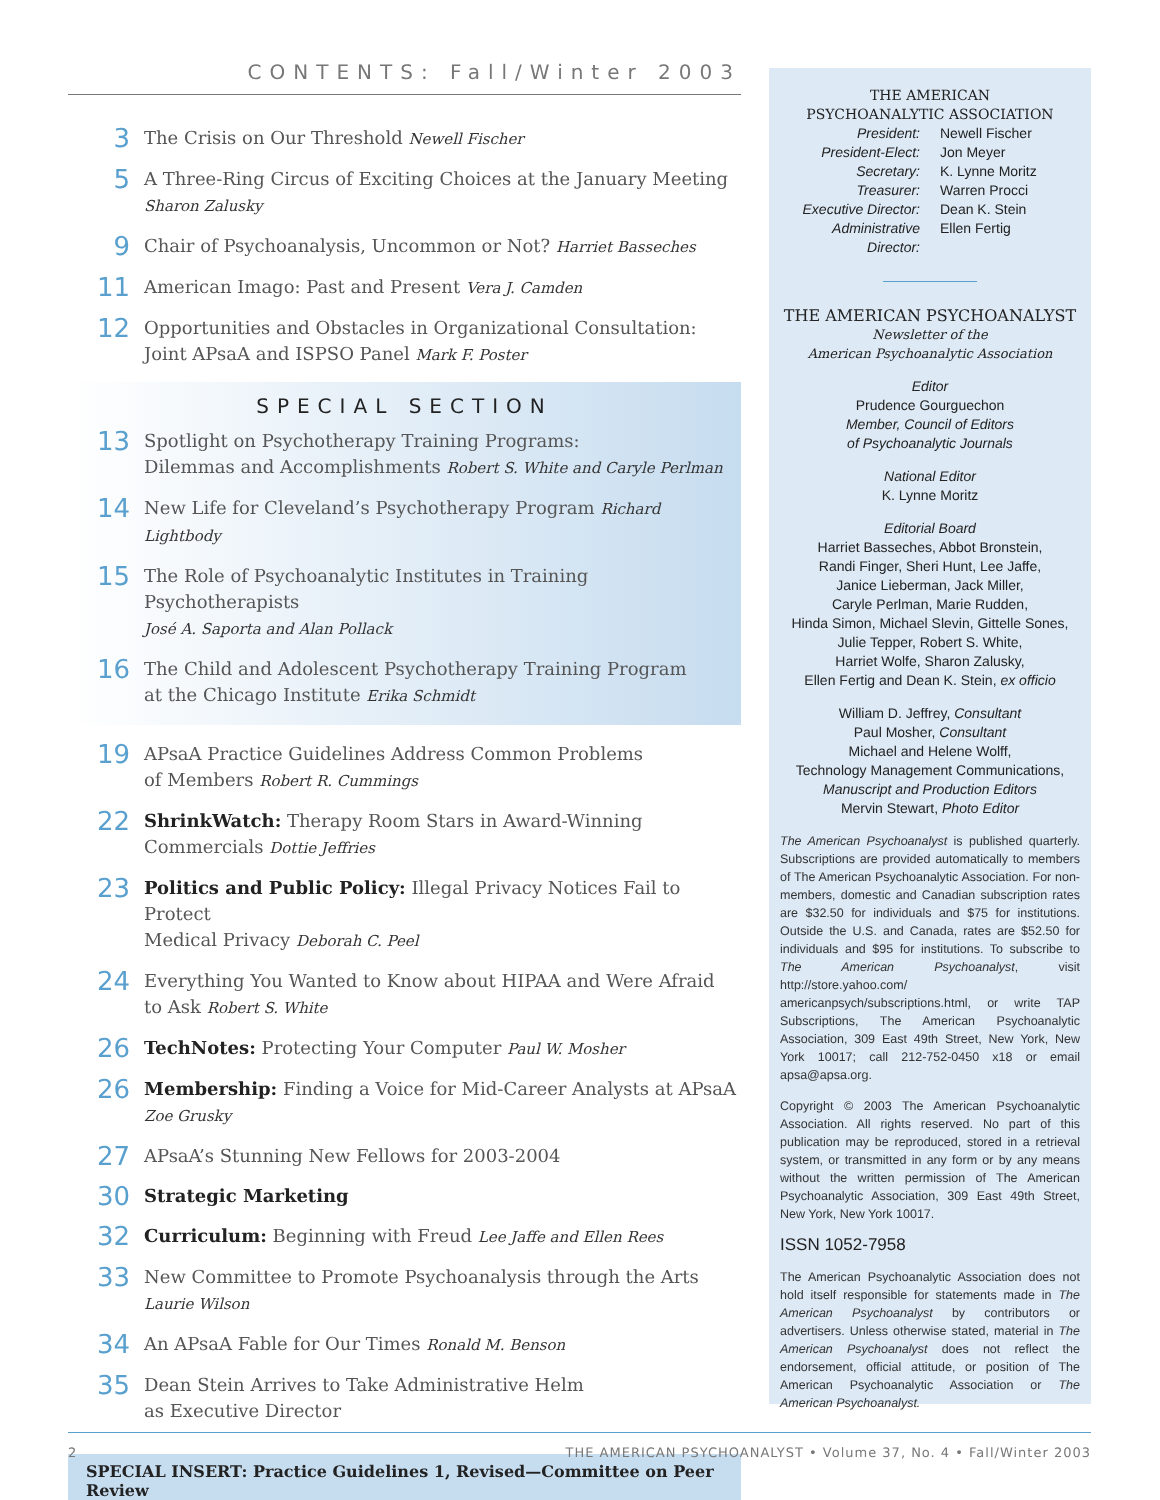CONTENTS: Fall/Winter 2003
3 The Crisis on Our Threshold Newell Fischer
5 A Three-Ring Circus of Exciting Choices at the January Meeting
Sharon Zalusky
9 Chair of Psychoanalysis, Uncommon or Not? Harriet Basseches
11 American Imago: Past and Present Vera J. Camden
12 Opportunities and Obstacles in Organizational Consultation:
Joint APsaA and ISPSO Panel Mark F. Poster
SPECIAL SECTION
13 Spotlight on Psychotherapy Training Programs:
Dilemmas and Accomplishments Robert S. White and Caryle Perlman
14 New Life for Cleveland’s Psychotherapy Program Richard Lightbody
15 The Role of Psychoanalytic Institutes in Training Psychotherapists
José A. Saporta and Alan Pollack
16 The Child and Adolescent Psychotherapy Training Program
at the Chicago Institute Erika Schmidt
19 APsaA Practice Guidelines Address Common Problems
of Members Robert R. Cummings
22 ShrinkWatch: Therapy Room Stars in Award-Winning
Commercials Dottie Jeffries
23 Politics and Public Policy: Illegal Privacy Notices Fail to Protect
Medical Privacy Deborah C. Peel
24 Everything You Wanted to Know about HIPAA and Were Afraid
to Ask Robert S. White
26 TechNotes: Protecting Your Computer Paul W. Mosher
26 Membership: Finding a Voice for Mid-Career Analysts at APsaA
Zoe Grusky
27 APsaA’s Stunning New Fellows for 2003-2004
30 Strategic Marketing
32 Curriculum: Beginning with Freud Lee Jaffe and Ellen Rees
33 New Committee to Promote Psychoanalysis through the Arts
Laurie Wilson
34 An APsaA Fable for Our Times Ronald M. Benson
35 Dean Stein Arrives to Take Administrative Helm
as Executive Director
SPECIAL INSERT: Practice Guidelines 1, Revised—Committee on Peer Review
THE AMERICAN
PSYCHOANALYTIC ASSOCIATION
President: Newell Fischer President-Elect: Jon Meyer Secretary: K. Lynne Moritz Treasurer: Warren Procci Executive Director: Dean K. Stein Administrative Director: Ellen Fertig
THE AMERICAN PSYCHOANALYST
Newsletter of the
American Psychoanalytic Association
Editor
Prudence Gourguechon
Member, Council of Editors
of Psychoanalytic Journals
National Editor
K. Lynne Moritz
Editorial Board
Harriet Basseches, Abbot Bronstein,
Randi Finger, Sheri Hunt, Lee Jaffe,
Janice Lieberman, Jack Miller,
Caryle Perlman, Marie Rudden,
Hinda Simon, Michael Slevin, Gittelle Sones,
Julie Tepper, Robert S. White,
Harriet Wolfe, Sharon Zalusky,
Ellen Fertig and Dean K. Stein, ex officio
William D. Jeffrey, Consultant
Paul Mosher, Consultant
Michael and Helene Wolff,
Technology Management Communications,
Manuscript and Production Editors
Mervin Stewart, Photo Editor
The American Psychoanalyst is published quarterly. Subscriptions are provided automatically to members of The American Psychoanalytic Association. For non-members, domestic and Canadian subscription rates are $32.50 for individuals and $75 for institutions. Outside the U.S. and Canada, rates are $52.50 for individuals and $95 for institutions. To subscribe to The American Psychoanalyst, visit http://store.yahoo.com/ americanpsych/subscriptions.html, or write TAP Subscriptions, The American Psychoanalytic Association, 309 East 49th Street, New York, New York 10017; call 212-752-0450 x18 or email apsa@apsa.org.
Copyright © 2003 The American Psychoanalytic Association. All rights reserved. No part of this publication may be reproduced, stored in a retrieval system, or transmitted in any form or by any means without the written permission of The American Psychoanalytic Association, 309 East 49th Street, New York, New York 10017.
ISSN 1052-7958
The American Psychoanalytic Association does not hold itself responsible for statements made in The American Psychoanalyst by contributors or advertisers. Unless otherwise stated, material in The American Psychoanalyst does not reflect the endorsement, official attitude, or position of The American Psychoanalytic Association or The American Psychoanalyst.
2 THE AMERICAN PSYCHOANALYST • Volume 37, No. 4 • Fall/Winter 2003